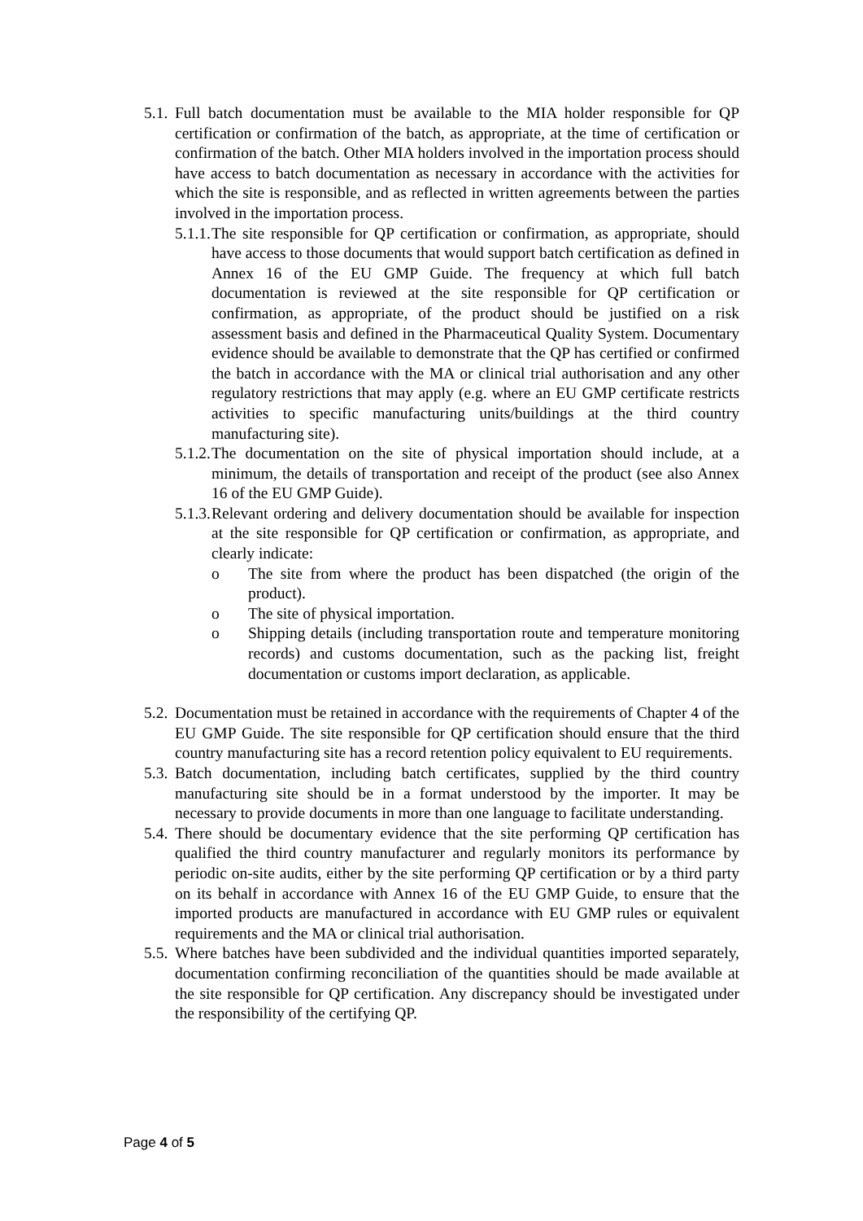5.1. Full batch documentation must be available to the MIA holder responsible for QP certification or confirmation of the batch, as appropriate, at the time of certification or confirmation of the batch. Other MIA holders involved in the importation process should have access to batch documentation as necessary in accordance with the activities for which the site is responsible, and as reflected in written agreements between the parties involved in the importation process.
5.1.1. The site responsible for QP certification or confirmation, as appropriate, should have access to those documents that would support batch certification as defined in Annex 16 of the EU GMP Guide. The frequency at which full batch documentation is reviewed at the site responsible for QP certification or confirmation, as appropriate, of the product should be justified on a risk assessment basis and defined in the Pharmaceutical Quality System. Documentary evidence should be available to demonstrate that the QP has certified or confirmed the batch in accordance with the MA or clinical trial authorisation and any other regulatory restrictions that may apply (e.g. where an EU GMP certificate restricts activities to specific manufacturing units/buildings at the third country manufacturing site).
5.1.2. The documentation on the site of physical importation should include, at a minimum, the details of transportation and receipt of the product (see also Annex 16 of the EU GMP Guide).
5.1.3. Relevant ordering and delivery documentation should be available for inspection at the site responsible for QP certification or confirmation, as appropriate, and clearly indicate:
o The site from where the product has been dispatched (the origin of the product).
o The site of physical importation.
o Shipping details (including transportation route and temperature monitoring records) and customs documentation, such as the packing list, freight documentation or customs import declaration, as applicable.
5.2. Documentation must be retained in accordance with the requirements of Chapter 4 of the EU GMP Guide. The site responsible for QP certification should ensure that the third country manufacturing site has a record retention policy equivalent to EU requirements.
5.3. Batch documentation, including batch certificates, supplied by the third country manufacturing site should be in a format understood by the importer. It may be necessary to provide documents in more than one language to facilitate understanding.
5.4. There should be documentary evidence that the site performing QP certification has qualified the third country manufacturer and regularly monitors its performance by periodic on-site audits, either by the site performing QP certification or by a third party on its behalf in accordance with Annex 16 of the EU GMP Guide, to ensure that the imported products are manufactured in accordance with EU GMP rules or equivalent requirements and the MA or clinical trial authorisation.
5.5. Where batches have been subdivided and the individual quantities imported separately, documentation confirming reconciliation of the quantities should be made available at the site responsible for QP certification. Any discrepancy should be investigated under the responsibility of the certifying QP.
Page 4 of 5